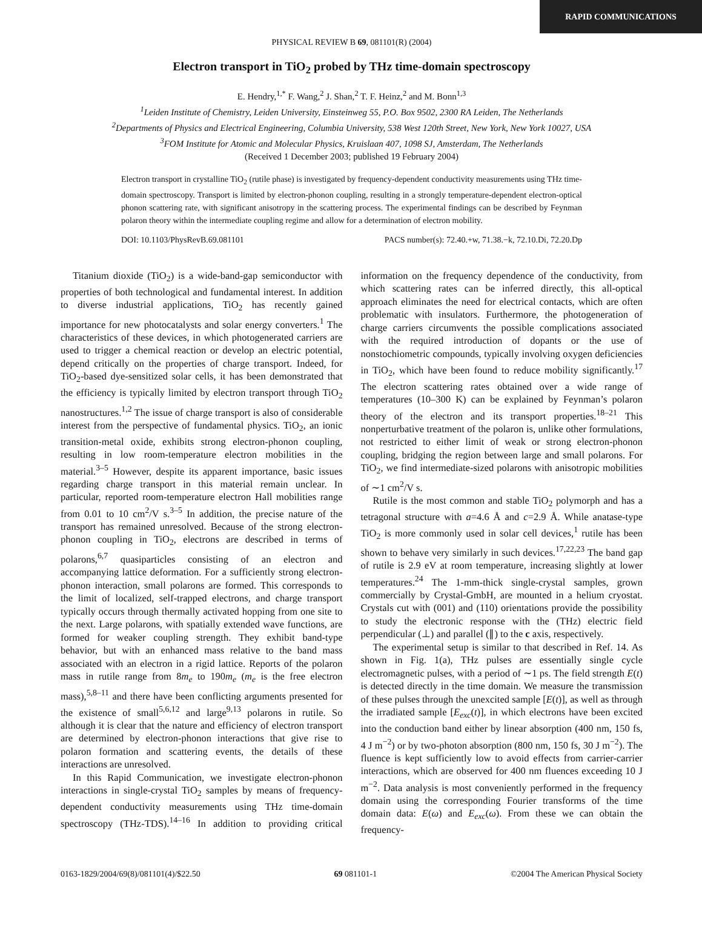RAPID COMMUNICATIONS
PHYSICAL REVIEW B 69, 081101(R) (2004)
Electron transport in TiO<sub>2</sub> probed by THz time-domain spectroscopy
E. Hendry,<sup>1,*</sup> F. Wang,<sup>2</sup> J. Shan,<sup>2</sup> T. F. Heinz,<sup>2</sup> and M. Bonn<sup>1,3</sup>
<sup>1</sup> Leiden Institute of Chemistry, Leiden University, Einsteinweg 55, P.O. Box 9502, 2300 RA Leiden, The Netherlands
<sup>2</sup> Departments of Physics and Electrical Engineering, Columbia University, 538 West 120th Street, New York, New York 10027, USA
<sup>3</sup> FOM Institute for Atomic and Molecular Physics, Kruislaan 407, 1098 SJ, Amsterdam, The Netherlands
(Received 1 December 2003; published 19 February 2004)
Electron transport in crystalline TiO<sub>2</sub> (rutile phase) is investigated by frequency-dependent conductivity measurements using THz time-domain spectroscopy. Transport is limited by electron-phonon coupling, resulting in a strongly temperature-dependent electron-optical phonon scattering rate, with significant anisotropy in the scattering process. The experimental findings can be described by Feynman polaron theory within the intermediate coupling regime and allow for a determination of electron mobility.
DOI: 10.1103/PhysRevB.69.081101 PACS number(s): 72.40.+w, 71.38.−k, 72.10.Di, 72.20.Dp
Titanium dioxide (TiO<sub>2</sub>) is a wide-band-gap semiconductor with properties of both technological and fundamental interest. In addition to diverse industrial applications, TiO<sub>2</sub> has recently gained importance for new photocatalysts and solar energy converters.<sup>1</sup> The characteristics of these devices, in which photogenerated carriers are used to trigger a chemical reaction or develop an electric potential, depend critically on the properties of charge transport. Indeed, for TiO<sub>2</sub>-based dye-sensitized solar cells, it has been demonstrated that the efficiency is typically limited by electron transport through TiO<sub>2</sub> nanostructures.<sup>1,2</sup> The issue of charge transport is also of considerable interest from the perspective of fundamental physics. TiO<sub>2</sub>, an ionic transition-metal oxide, exhibits strong electron-phonon coupling, resulting in low room-temperature electron mobilities in the material.<sup>3–5</sup> However, despite its apparent importance, basic issues regarding charge transport in this material remain unclear. In particular, reported room-temperature electron Hall mobilities range from 0.01 to 10 cm<sup>2</sup>/V s.<sup>3–5</sup> In addition, the precise nature of the transport has remained unresolved. Because of the strong electron-phonon coupling in TiO<sub>2</sub>, electrons are described in terms of polarons,<sup>6,7</sup> quasiparticles consisting of an electron and accompanying lattice deformation. For a sufficiently strong electron-phonon interaction, small polarons are formed. This corresponds to the limit of localized, self-trapped electrons, and charge transport typically occurs through thermally activated hopping from one site to the next. Large polarons, with spatially extended wave functions, are formed for weaker coupling strength. They exhibit band-type behavior, but with an enhanced mass relative to the band mass associated with an electron in a rigid lattice. Reports of the polaron mass in rutile range from 8m<sub>e</sub> to 190m<sub>e</sub> (m<sub>e</sub> is the free electron mass),<sup>5,8–11</sup> and there have been conflicting arguments presented for the existence of small<sup>5,6,12</sup> and large<sup>9,13</sup> polarons in rutile. So although it is clear that the nature and efficiency of electron transport are determined by electron-phonon interactions that give rise to polaron formation and scattering events, the details of these interactions are unresolved.
In this Rapid Communication, we investigate electron-phonon interactions in single-crystal TiO<sub>2</sub> samples by means of frequency-dependent conductivity measurements using THz time-domain spectroscopy (THz-TDS).<sup>14–16</sup> In addition to providing critical information on the frequency dependence of the conductivity, from which scattering rates can be inferred directly, this all-optical approach eliminates the need for electrical contacts, which are often problematic with insulators. Furthermore, the photogeneration of charge carriers circumvents the possible complications associated with the required introduction of dopants or the use of nonstochiometric compounds, typically involving oxygen deficiencies in TiO<sub>2</sub>, which have been found to reduce mobility significantly.<sup>17</sup> The electron scattering rates obtained over a wide range of temperatures (10–300 K) can be explained by Feynman’s polaron theory of the electron and its transport properties.<sup>18–21</sup> This nonperturbative treatment of the polaron is, unlike other formulations, not restricted to either limit of weak or strong electron-phonon coupling, bridging the region between large and small polarons. For TiO<sub>2</sub>, we find intermediate-sized polarons with anisotropic mobilities of ∼1 cm<sup>2</sup>/V s.
Rutile is the most common and stable TiO<sub>2</sub> polymorph and has a tetragonal structure with a=4.6 Å and c=2.9 Å. While anatase-type TiO<sub>2</sub> is more commonly used in solar cell devices,<sup>1</sup> rutile has been shown to behave very similarly in such devices.<sup>17,22,23</sup> The band gap of rutile is 2.9 eV at room temperature, increasing slightly at lower temperatures.<sup>24</sup> The 1-mm-thick single-crystal samples, grown commercially by Crystal-GmbH, are mounted in a helium cryostat. Crystals cut with (001) and (110) orientations provide the possibility to study the electronic response with the (THz) electric field perpendicular (⊥) and parallel (∥) to the c axis, respectively.
The experimental setup is similar to that described in Ref. 14. As shown in Fig. 1(a), THz pulses are essentially single cycle electromagnetic pulses, with a period of ∼1 ps. The field strength E(t) is detected directly in the time domain. We measure the transmission of these pulses through the unexcited sample [E(t)], as well as through the irradiated sample [E<sub>exc</sub>(t)], in which electrons have been excited into the conduction band either by linear absorption (400 nm, 150 fs, 4 J m<sup>−2</sup>) or by two-photon absorption (800 nm, 150 fs, 30 J m<sup>−2</sup>). The fluence is kept sufficiently low to avoid effects from carrier-carrier interactions, which are observed for 400 nm fluences exceeding 10 J m<sup>−2</sup>. Data analysis is most conveniently performed in the frequency domain using the corresponding Fourier transforms of the time domain data: E(ω) and E<sub>exc</sub>(ω). From these we can obtain the frequency-
0163-1829/2004/69(8)/081101(4)/$22.50 69 081101-1 ©2004 The American Physical Society